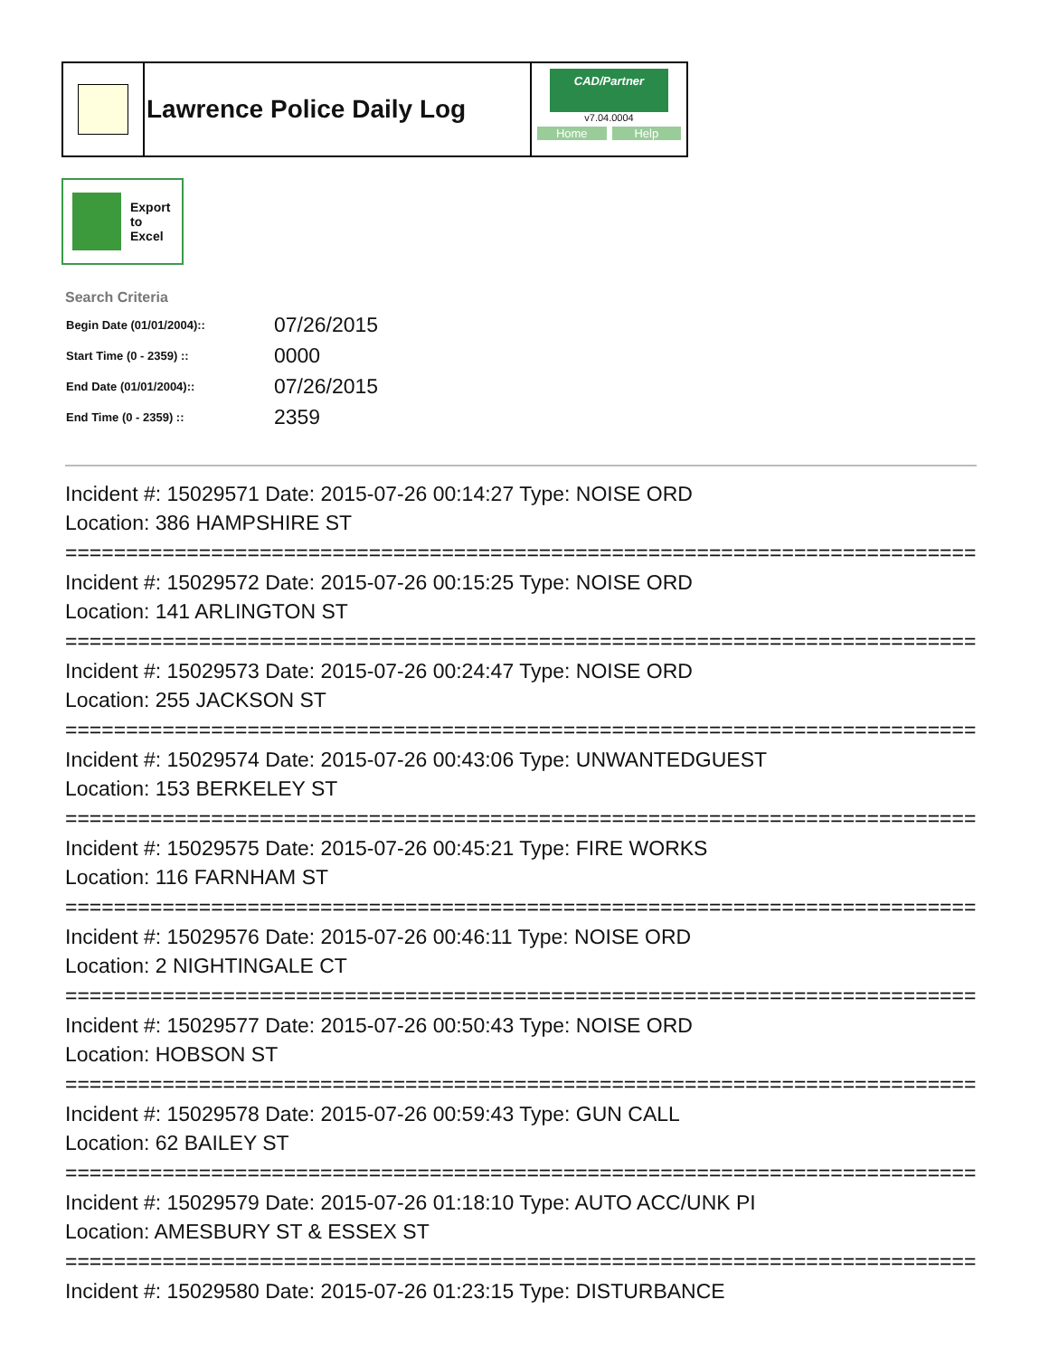Lawrence Police Daily Log
CAD/Partner
v7.04.0004
Home Help
Export
to
Excel
Search Criteria
| Begin Date (01/01/2004):: | 07/26/2015 |
| Start Time (0 - 2359) :: | 0000 |
| End Date (01/01/2004):: | 07/26/2015 |
| End Time (0 - 2359) :: | 2359 |
Incident #: 15029571 Date: 2015-07-26 00:14:27 Type: NOISE ORD
Location: 386 HAMPSHIRE ST
===========================================================================
Incident #: 15029572 Date: 2015-07-26 00:15:25 Type: NOISE ORD
Location: 141 ARLINGTON ST
===========================================================================
Incident #: 15029573 Date: 2015-07-26 00:24:47 Type: NOISE ORD
Location: 255 JACKSON ST
===========================================================================
Incident #: 15029574 Date: 2015-07-26 00:43:06 Type: UNWANTEDGUEST
Location: 153 BERKELEY ST
===========================================================================
Incident #: 15029575 Date: 2015-07-26 00:45:21 Type: FIRE WORKS
Location: 116 FARNHAM ST
===========================================================================
Incident #: 15029576 Date: 2015-07-26 00:46:11 Type: NOISE ORD
Location: 2 NIGHTINGALE CT
===========================================================================
Incident #: 15029577 Date: 2015-07-26 00:50:43 Type: NOISE ORD
Location: HOBSON ST
===========================================================================
Incident #: 15029578 Date: 2015-07-26 00:59:43 Type: GUN CALL
Location: 62 BAILEY ST
===========================================================================
Incident #: 15029579 Date: 2015-07-26 01:18:10 Type: AUTO ACC/UNK PI
Location: AMESBURY ST & ESSEX ST
===========================================================================
Incident #: 15029580 Date: 2015-07-26 01:23:15 Type: DISTURBANCE